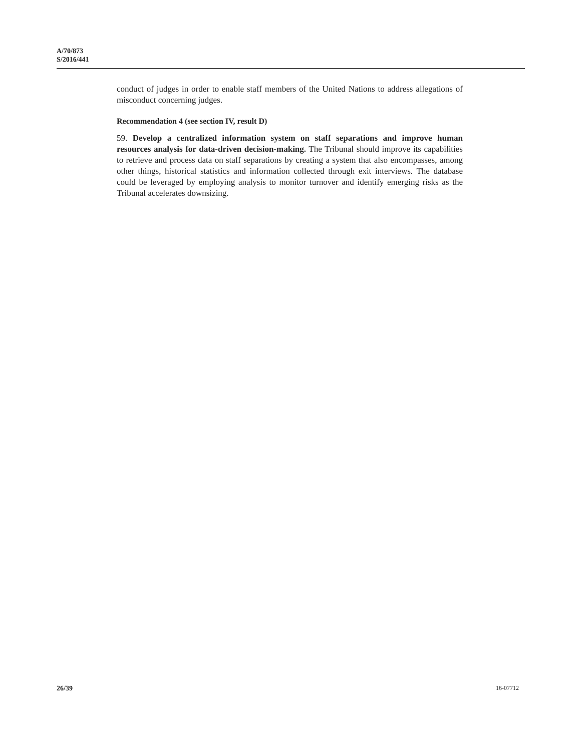A/70/873
S/2016/441
conduct of judges in order to enable staff members of the United Nations to address allegations of misconduct concerning judges.
Recommendation 4 (see section IV, result D)
59. Develop a centralized information system on staff separations and improve human resources analysis for data-driven decision-making. The Tribunal should improve its capabilities to retrieve and process data on staff separations by creating a system that also encompasses, among other things, historical statistics and information collected through exit interviews. The database could be leveraged by employing analysis to monitor turnover and identify emerging risks as the Tribunal accelerates downsizing.
26/39 16-07712